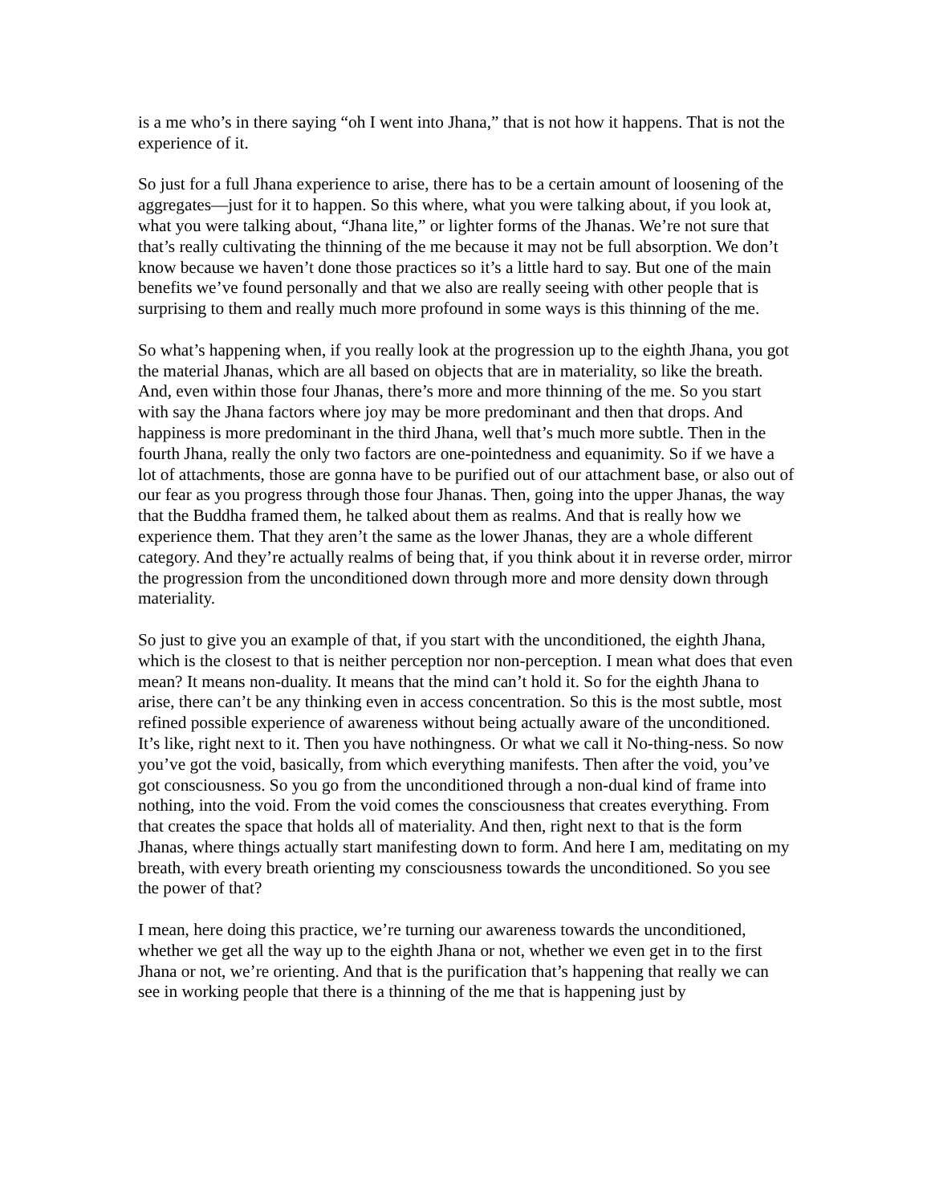is a me who’s in there saying “oh I went into Jhana,” that is not how it happens. That is not the experience of it.
So just for a full Jhana experience to arise, there has to be a certain amount of loosening of the aggregates—just for it to happen. So this where, what you were talking about, if you look at, what you were talking about, “Jhana lite,” or lighter forms of the Jhanas. We’re not sure that that’s really cultivating the thinning of the me because it may not be full absorption. We don’t know because we haven’t done those practices so it’s a little hard to say. But one of the main benefits we’ve found personally and that we also are really seeing with other people that is surprising to them and really much more profound in some ways is this thinning of the me.
So what’s happening when, if you really look at the progression up to the eighth Jhana, you got the material Jhanas, which are all based on objects that are in materiality, so like the breath. And, even within those four Jhanas, there’s more and more thinning of the me. So you start with say the Jhana factors where joy may be more predominant and then that drops. And happiness is more predominant in the third Jhana, well that’s much more subtle. Then in the fourth Jhana, really the only two factors are one-pointedness and equanimity. So if we have a lot of attachments, those are gonna have to be purified out of our attachment base, or also out of our fear as you progress through those four Jhanas. Then, going into the upper Jhanas, the way that the Buddha framed them, he talked about them as realms. And that is really how we experience them. That they aren’t the same as the lower Jhanas, they are a whole different category. And they’re actually realms of being that, if you think about it in reverse order, mirror the progression from the unconditioned down through more and more density down through materiality.
So just to give you an example of that, if you start with the unconditioned, the eighth Jhana, which is the closest to that is neither perception nor non-perception. I mean what does that even mean? It means non-duality. It means that the mind can’t hold it. So for the eighth Jhana to arise, there can’t be any thinking even in access concentration. So this is the most subtle, most refined possible experience of awareness without being actually aware of the unconditioned. It’s like, right next to it. Then you have nothingness. Or what we call it No-thing-ness. So now you’ve got the void, basically, from which everything manifests. Then after the void, you’ve got consciousness. So you go from the unconditioned through a non-dual kind of frame into nothing, into the void. From the void comes the consciousness that creates everything. From that creates the space that holds all of materiality. And then, right next to that is the form Jhanas, where things actually start manifesting down to form. And here I am, meditating on my breath, with every breath orienting my consciousness towards the unconditioned. So you see the power of that?
I mean, here doing this practice, we’re turning our awareness towards the unconditioned, whether we get all the way up to the eighth Jhana or not, whether we even get in to the first Jhana or not, we’re orienting. And that is the purification that’s happening that really we can see in working people that there is a thinning of the me that is happening just by